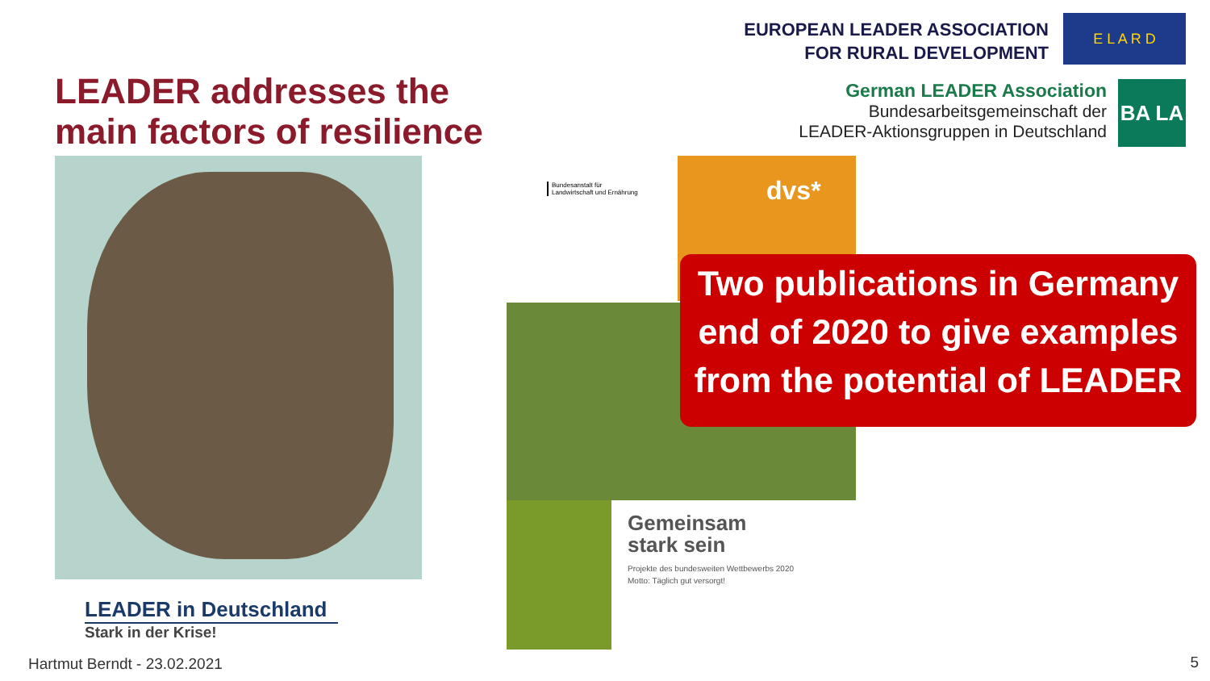EUROPEAN LEADER ASSOCIATION
FOR RURAL DEVELOPMENT
E L A R D
German LEADER Association
Bundesarbeitsgemeinschaft der
LEADER-Aktionsgruppen in Deutschland
BA LA
LEADER addresses the
main factors of resilience
LEADER in Deutschland
Stark in der Krise!
Bundesanstalt für
Landwirtschaft und Ernährung
dvs*
Gemeinsam
stark sein
Projekte des bundesweiten Wettbewerbs 2020
Motto: Täglich gut versorgt!
Two publications in Germany
end of 2020 to give examples
from the potential of LEADER
Hartmut Berndt - 23.02.2021 5